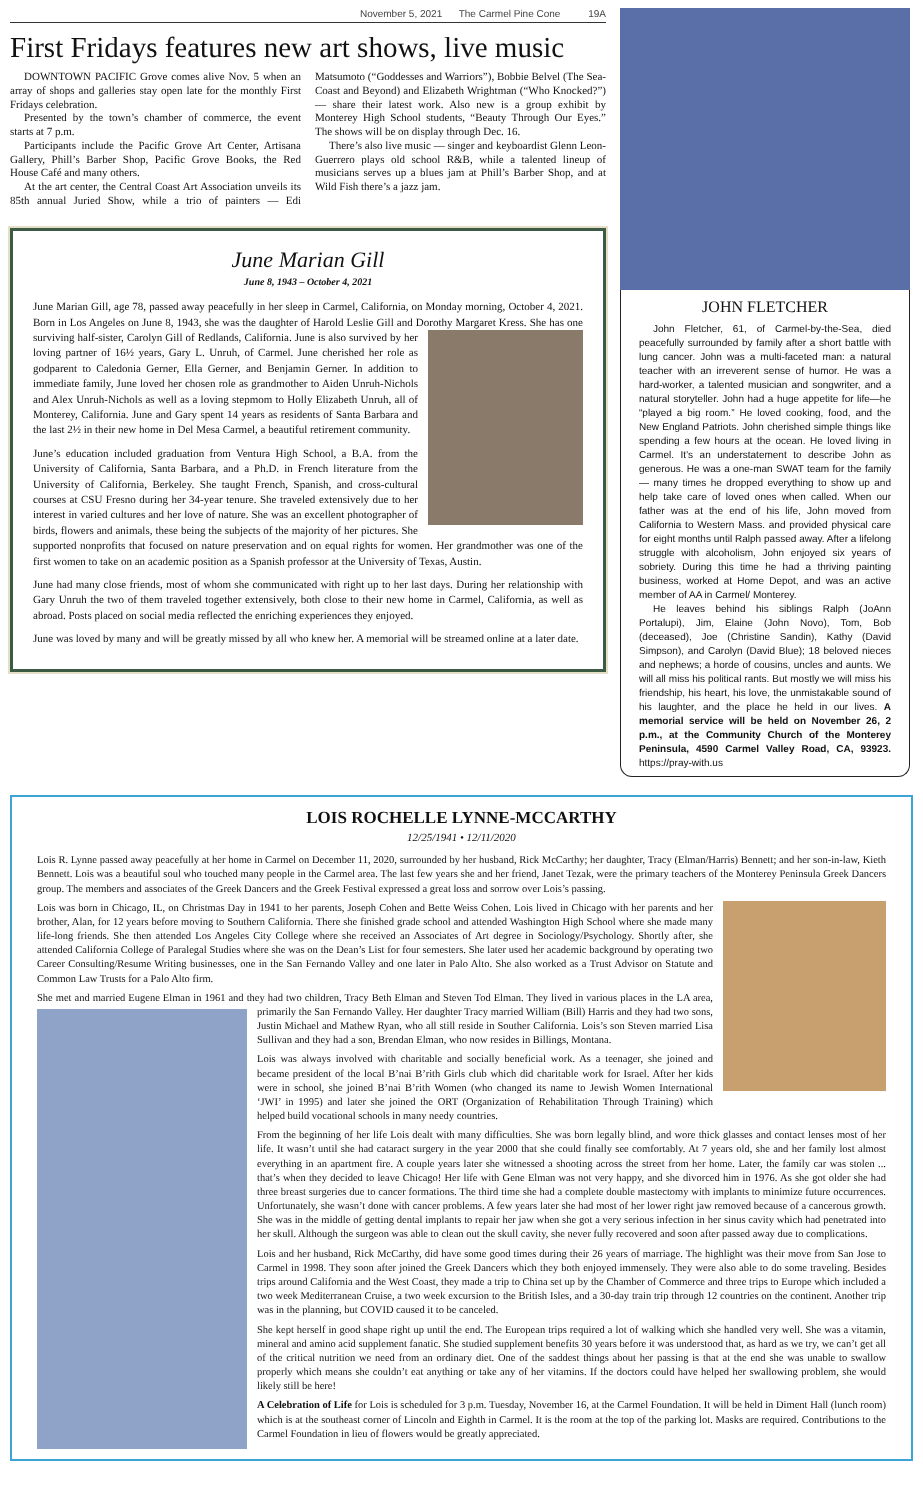November 5, 2021 The Carmel Pine Cone 19A
First Fridays features new art shows, live music
DOWNTOWN PACIFIC Grove comes alive Nov. 5 when an array of shops and galleries stay open late for the monthly First Fridays celebration.
Presented by the town’s chamber of commerce, the event starts at 7 p.m.
Participants include the Pacific Grove Art Center, Artisana Gallery, Phill’s Barber Shop, Pacific Grove Books, the Red House Café and many others.
At the art center, the Central Coast Art Association unveils its 85th annual Juried Show, while a trio of painters — Edi Matsumoto (“Goddesses and Warriors”), Bobbie Belvel (The Sea-Coast and Beyond) and Elizabeth Wrightman (“Who Knocked?”) — share their latest work. Also new is a group exhibit by Monterey High School students, “Beauty Through Our Eyes.” The shows will be on display through Dec. 16.
There’s also live music — singer and keyboardist Glenn Leon-Guerrero plays old school R&B, while a talented lineup of musicians serves up a blues jam at Phill’s Barber Shop, and at Wild Fish there’s a jazz jam.
June Marian Gill
June 8, 1943 – October 4, 2021
June Marian Gill, age 78, passed away peacefully in her sleep in Carmel, California, on Monday morning, October 4, 2021. Born in Los Angeles on June 8, 1943, she was the daughter of Harold Leslie Gill and Dorothy Margaret Kress. She has one surviving half-sister, Carolyn Gill of Redlands, California. June is also survived by her loving partner of 16½ years, Gary L. Unruh, of Carmel. June cherished her role as godparent to Caledonia Gerner, Ella Gerner, and Benjamin Gerner. In addition to immediate family, June loved her chosen role as grandmother to Aiden Unruh-Nichols and Alex Unruh-Nichols as well as a loving stepmom to Holly Elizabeth Unruh, all of Monterey, California. June and Gary spent 14 years as residents of Santa Barbara and the last 2½ in their new home in Del Mesa Carmel, a beautiful retirement community.
June’s education included graduation from Ventura High School, a B.A. from the University of California, Santa Barbara, and a Ph.D. in French literature from the University of California, Berkeley. She taught French, Spanish, and cross-cultural courses at CSU Fresno during her 34-year tenure. She traveled extensively due to her interest in varied cultures and her love of nature. She was an excellent photographer of birds, flowers and animals, these being the subjects of the majority of her pictures. She supported nonprofits that focused on nature preservation and on equal rights for women. Her grandmother was one of the first women to take on an academic position as a Spanish professor at the University of Texas, Austin.
June had many close friends, most of whom she communicated with right up to her last days. During her relationship with Gary Unruh the two of them traveled together extensively, both close to their new home in Carmel, California, as well as abroad. Posts placed on social media reflected the enriching experiences they enjoyed.
June was loved by many and will be greatly missed by all who knew her. A memorial will be streamed online at a later date.
JOHN FLETCHER
John Fletcher, 61, of Carmel-by-the-Sea, died peacefully surrounded by family after a short battle with lung cancer. John was a multi-faceted man: a natural teacher with an irreverent sense of humor. He was a hard-worker, a talented musician and songwriter, and a natural storyteller. John had a huge appetite for life—he “played a big room.” He loved cooking, food, and the New England Patriots. John cherished simple things like spending a few hours at the ocean. He loved living in Carmel. It’s an understatement to describe John as generous. He was a one-man SWAT team for the family — many times he dropped everything to show up and help take care of loved ones when called. When our father was at the end of his life, John moved from California to Western Mass. and provided physical care for eight months until Ralph passed away. After a lifelong struggle with alcoholism, John enjoyed six years of sobriety. During this time he had a thriving painting business, worked at Home Depot, and was an active member of AA in Carmel/ Monterey.
He leaves behind his siblings Ralph (JoAnn Portalupi), Jim, Elaine (John Novo), Tom, Bob (deceased), Joe (Christine Sandin), Kathy (David Simpson), and Carolyn (David Blue); 18 beloved nieces and nephews; a horde of cousins, uncles and aunts. We will all miss his political rants. But mostly we will miss his friendship, his heart, his love, the unmistakable sound of his laughter, and the place he held in our lives. A memorial service will be held on November 26, 2 p.m., at the Community Church of the Monterey Peninsula, 4590 Carmel Valley Road, CA, 93923. https://pray-with.us
LOIS ROCHELLE LYNNE-MCCARTHY
12/25/1941 • 12/11/2020
Lois R. Lynne passed away peacefully at her home in Carmel on December 11, 2020, surrounded by her husband, Rick McCarthy; her daughter, Tracy (Elman/Harris) Bennett; and her son-in-law, Kieth Bennett. Lois was a beautiful soul who touched many people in the Carmel area. The last few years she and her friend, Janet Tezak, were the primary teachers of the Monterey Peninsula Greek Dancers group. The members and associates of the Greek Dancers and the Greek Festival expressed a great loss and sorrow over Lois’s passing.
Lois was born in Chicago, IL, on Christmas Day in 1941 to her parents, Joseph Cohen and Bette Weiss Cohen. Lois lived in Chicago with her parents and her brother, Alan, for 12 years before moving to Southern California. There she finished grade school and attended Washington High School where she made many life-long friends. She then attended Los Angeles City College where she received an Associates of Art degree in Sociology/Psychology. Shortly after, she attended California College of Paralegal Studies where she was on the Dean’s List for four semesters. She later used her academic background by operating two Career Consulting/Resume Writing businesses, one in the San Fernando Valley and one later in Palo Alto. She also worked as a Trust Advisor on Statute and Common Law Trusts for a Palo Alto firm.
She met and married Eugene Elman in 1961 and they had two children, Tracy Beth Elman and Steven Tod Elman. They lived in various places in the LA area, primarily the San Fernando Valley. Her daughter Tracy married William (Bill) Harris and they had two sons, Justin Michael and Mathew Ryan, who all still reside in Souther California. Lois’s son Steven married Lisa Sullivan and they had a son, Brendan Elman, who now resides in Billings, Montana.
Lois was always involved with charitable and socially beneficial work. As a teenager, she joined and became president of the local B’nai B’rith Girls club which did charitable work for Israel. After her kids were in school, she joined B’nai B’rith Women (who changed its name to Jewish Women International ‘JWI’ in 1995) and later she joined the ORT (Organization of Rehabilitation Through Training) which helped build vocational schools in many needy countries.
From the beginning of her life Lois dealt with many difficulties. She was born legally blind, and wore thick glasses and contact lenses most of her life. It wasn’t until she had cataract surgery in the year 2000 that she could finally see comfortably. At 7 years old, she and her family lost almost everything in an apartment fire. A couple years later she witnessed a shooting across the street from her home. Later, the family car was stolen ... that’s when they decided to leave Chicago! Her life with Gene Elman was not very happy, and she divorced him in 1976. As she got older she had three breast surgeries due to cancer formations. The third time she had a complete double mastectomy with implants to minimize future occurrences. Unfortunately, she wasn’t done with cancer problems. A few years later she had most of her lower right jaw removed because of a cancerous growth. She was in the middle of getting dental implants to repair her jaw when she got a very serious infection in her sinus cavity which had penetrated into her skull. Although the surgeon was able to clean out the skull cavity, she never fully recovered and soon after passed away due to complications.
Lois and her husband, Rick McCarthy, did have some good times during their 26 years of marriage. The highlight was their move from San Jose to Carmel in 1998. They soon after joined the Greek Dancers which they both enjoyed immensely. They were also able to do some traveling. Besides trips around California and the West Coast, they made a trip to China set up by the Chamber of Commerce and three trips to Europe which included a two week Mediterranean Cruise, a two week excursion to the British Isles, and a 30-day train trip through 12 countries on the continent. Another trip was in the planning, but COVID caused it to be canceled.
She kept herself in good shape right up until the end. The European trips required a lot of walking which she handled very well. She was a vitamin, mineral and amino acid supplement fanatic. She studied supplement benefits 30 years before it was understood that, as hard as we try, we can’t get all of the critical nutrition we need from an ordinary diet. One of the saddest things about her passing is that at the end she was unable to swallow properly which means she couldn’t eat anything or take any of her vitamins. If the doctors could have helped her swallowing problem, she would likely still be here!
A Celebration of Life for Lois is scheduled for 3 p.m. Tuesday, November 16, at the Carmel Foundation. It will be held in Diment Hall (lunch room) which is at the southeast corner of Lincoln and Eighth in Carmel. It is the room at the top of the parking lot. Masks are required. Contributions to the Carmel Foundation in lieu of flowers would be greatly appreciated.